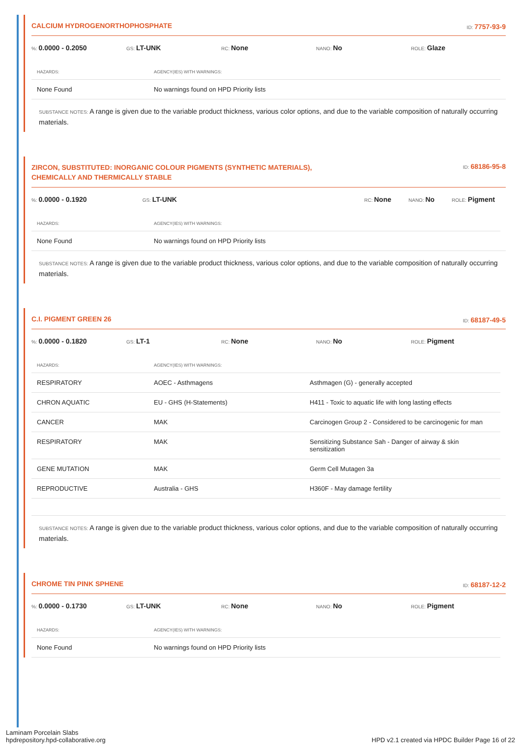CALCIUM HYDROGENORTHOPHOSPHATE
ID: 7757-93-9
%: 0.0000 - 0.2050 GS: LT-UNK RC: None NANO: No ROLE: Glaze
| HAZARDS: | AGENCY(IES) WITH WARNINGS: |
| --- | --- |
| None Found | No warnings found on HPD Priority lists |
SUBSTANCE NOTES: A range is given due to the variable product thickness, various color options, and due to the variable composition of naturally occurring materials.
ZIRCON, SUBSTITUTED: INORGANIC COLOUR PIGMENTS (SYNTHETIC MATERIALS),
CHEMICALLY AND THERMICALLY STABLE
ID: 68186-95-8
%: 0.0000 - 0.1920 GS: LT-UNK RC: None NANO: No ROLE: Pigment
| HAZARDS: | AGENCY(IES) WITH WARNINGS: |
| --- | --- |
| None Found | No warnings found on HPD Priority lists |
SUBSTANCE NOTES: A range is given due to the variable product thickness, various color options, and due to the variable composition of naturally occurring materials.
C.I. PIGMENT GREEN 26
ID: 68187-49-5
%: 0.0000 - 0.1820 GS: LT-1 RC: None NANO: No ROLE: Pigment
| HAZARDS: | AGENCY(IES) WITH WARNINGS: | |
| --- | --- | --- |
| RESPIRATORY | AOEC - Asthmagens | Asthmagen (G) - generally accepted |
| CHRON AQUATIC | EU - GHS (H-Statements) | H411 - Toxic to aquatic life with long lasting effects |
| CANCER | MAK | Carcinogen Group 2 - Considered to be carcinogenic for man |
| RESPIRATORY | MAK | Sensitizing Substance Sah - Danger of airway & skin sensitization |
| GENE MUTATION | MAK | Germ Cell Mutagen 3a |
| REPRODUCTIVE | Australia - GHS | H360F - May damage fertility |
SUBSTANCE NOTES: A range is given due to the variable product thickness, various color options, and due to the variable composition of naturally occurring materials.
CHROME TIN PINK SPHENE
ID: 68187-12-2
%: 0.0000 - 0.1730 GS: LT-UNK RC: None NANO: No ROLE: Pigment
| HAZARDS: | AGENCY(IES) WITH WARNINGS: |
| --- | --- |
| None Found | No warnings found on HPD Priority lists |
Laminam Porcelain Slabs
hpdrepository.hpd-collaborative.org
HPD v2.1 created via HPDC Builder Page 16 of 22